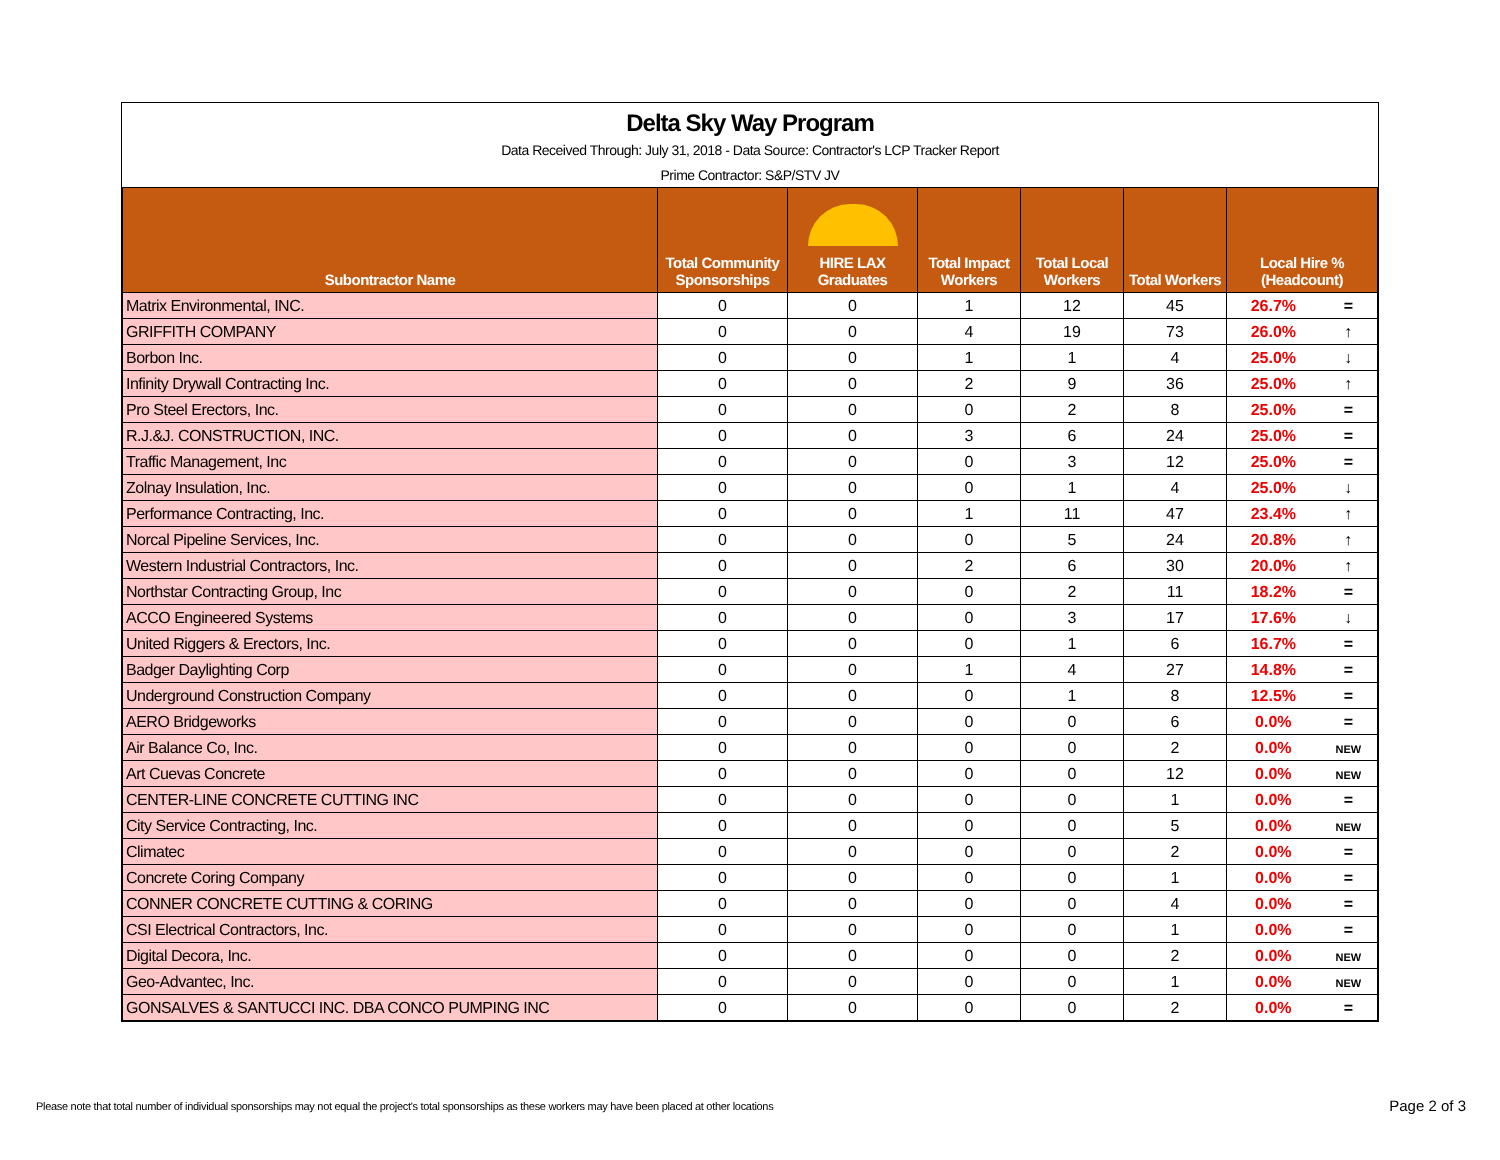Delta Sky Way Program
Data Received Through: July 31, 2018 - Data Source: Contractor's LCP Tracker Report
Prime Contractor: S&P/STV JV
| Subontractor Name | Total Community Sponsorships | HIRE LAX Graduates | Total Impact Workers | Total Local Workers | Total Workers | Local Hire % (Headcount) | |
| --- | --- | --- | --- | --- | --- | --- | --- |
| Matrix Environmental, INC. | 0 | 0 | 1 | 12 | 45 | 26.7% | = |
| GRIFFITH COMPANY | 0 | 0 | 4 | 19 | 73 | 26.0% | ↑ |
| Borbon Inc. | 0 | 0 | 1 | 1 | 4 | 25.0% | ↓ |
| Infinity Drywall Contracting Inc. | 0 | 0 | 2 | 9 | 36 | 25.0% | ↑ |
| Pro Steel Erectors, Inc. | 0 | 0 | 0 | 2 | 8 | 25.0% | = |
| R.J.&J. CONSTRUCTION, INC. | 0 | 0 | 3 | 6 | 24 | 25.0% | = |
| Traffic Management, Inc | 0 | 0 | 0 | 3 | 12 | 25.0% | = |
| Zolnay Insulation, Inc. | 0 | 0 | 0 | 1 | 4 | 25.0% | ↓ |
| Performance Contracting, Inc. | 0 | 0 | 1 | 11 | 47 | 23.4% | ↑ |
| Norcal Pipeline Services, Inc. | 0 | 0 | 0 | 5 | 24 | 20.8% | ↑ |
| Western Industrial Contractors, Inc. | 0 | 0 | 2 | 6 | 30 | 20.0% | ↑ |
| Northstar Contracting Group, Inc | 0 | 0 | 0 | 2 | 11 | 18.2% | = |
| ACCO Engineered Systems | 0 | 0 | 0 | 3 | 17 | 17.6% | ↓ |
| United Riggers & Erectors, Inc. | 0 | 0 | 0 | 1 | 6 | 16.7% | = |
| Badger Daylighting Corp | 0 | 0 | 1 | 4 | 27 | 14.8% | = |
| Underground Construction Company | 0 | 0 | 0 | 1 | 8 | 12.5% | = |
| AERO Bridgeworks | 0 | 0 | 0 | 0 | 6 | 0.0% | = |
| Air Balance Co, Inc. | 0 | 0 | 0 | 0 | 2 | 0.0% | NEW |
| Art Cuevas Concrete | 0 | 0 | 0 | 0 | 12 | 0.0% | NEW |
| CENTER-LINE CONCRETE CUTTING INC | 0 | 0 | 0 | 0 | 1 | 0.0% | = |
| City Service Contracting, Inc. | 0 | 0 | 0 | 0 | 5 | 0.0% | NEW |
| Climatec | 0 | 0 | 0 | 0 | 2 | 0.0% | = |
| Concrete Coring Company | 0 | 0 | 0 | 0 | 1 | 0.0% | = |
| CONNER CONCRETE CUTTING & CORING | 0 | 0 | 0 | 0 | 4 | 0.0% | = |
| CSI Electrical Contractors, Inc. | 0 | 0 | 0 | 0 | 1 | 0.0% | = |
| Digital Decora, Inc. | 0 | 0 | 0 | 0 | 2 | 0.0% | NEW |
| Geo-Advantec, Inc. | 0 | 0 | 0 | 0 | 1 | 0.0% | NEW |
| GONSALVES & SANTUCCI INC. DBA CONCO PUMPING INC | 0 | 0 | 0 | 0 | 2 | 0.0% | = |
Please note that total number of individual sponsorships may not equal the project's total sponsorships as these workers may have been placed at other locations
Page 2 of 3